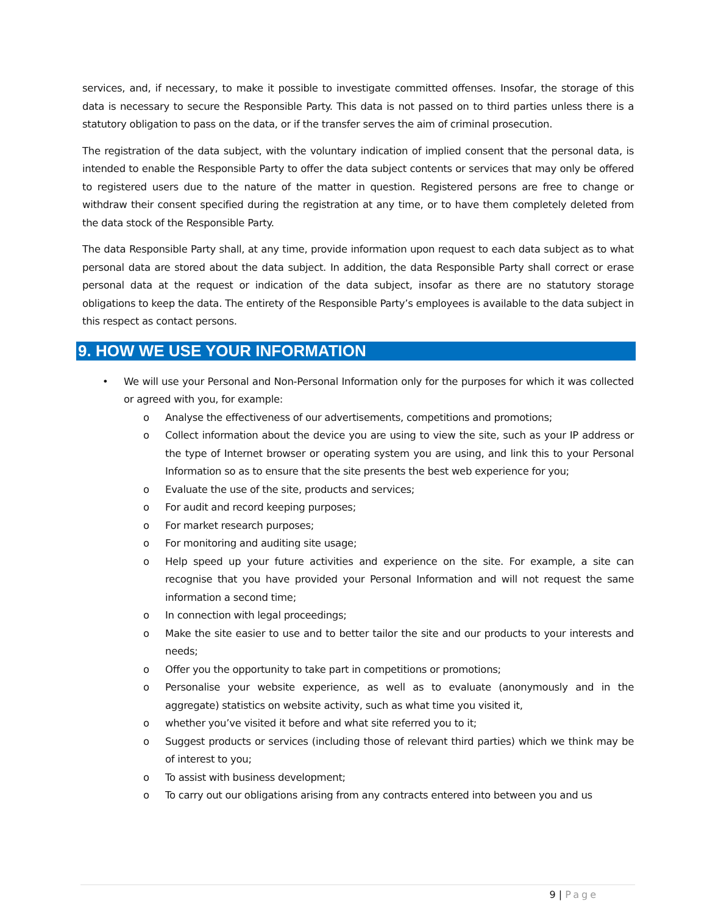services, and, if necessary, to make it possible to investigate committed offenses. Insofar, the storage of this data is necessary to secure the Responsible Party. This data is not passed on to third parties unless there is a statutory obligation to pass on the data, or if the transfer serves the aim of criminal prosecution.
The registration of the data subject, with the voluntary indication of implied consent that the personal data, is intended to enable the Responsible Party to offer the data subject contents or services that may only be offered to registered users due to the nature of the matter in question. Registered persons are free to change or withdraw their consent specified during the registration at any time, or to have them completely deleted from the data stock of the Responsible Party.
The data Responsible Party shall, at any time, provide information upon request to each data subject as to what personal data are stored about the data subject. In addition, the data Responsible Party shall correct or erase personal data at the request or indication of the data subject, insofar as there are no statutory storage obligations to keep the data. The entirety of the Responsible Party’s employees is available to the data subject in this respect as contact persons.
9. HOW WE USE YOUR INFORMATION
• We will use your Personal and Non-Personal Information only for the purposes for which it was collected or agreed with you, for example:
o Analyse the effectiveness of our advertisements, competitions and promotions;
o Collect information about the device you are using to view the site, such as your IP address or the type of Internet browser or operating system you are using, and link this to your Personal Information so as to ensure that the site presents the best web experience for you;
o Evaluate the use of the site, products and services;
o For audit and record keeping purposes;
o For market research purposes;
o For monitoring and auditing site usage;
o Help speed up your future activities and experience on the site. For example, a site can recognise that you have provided your Personal Information and will not request the same information a second time;
o In connection with legal proceedings;
o Make the site easier to use and to better tailor the site and our products to your interests and needs;
o Offer you the opportunity to take part in competitions or promotions;
o Personalise your website experience, as well as to evaluate (anonymously and in the aggregate) statistics on website activity, such as what time you visited it,
o whether you’ve visited it before and what site referred you to it;
o Suggest products or services (including those of relevant third parties) which we think may be of interest to you;
o To assist with business development;
o To carry out our obligations arising from any contracts entered into between you and us
9 | Page